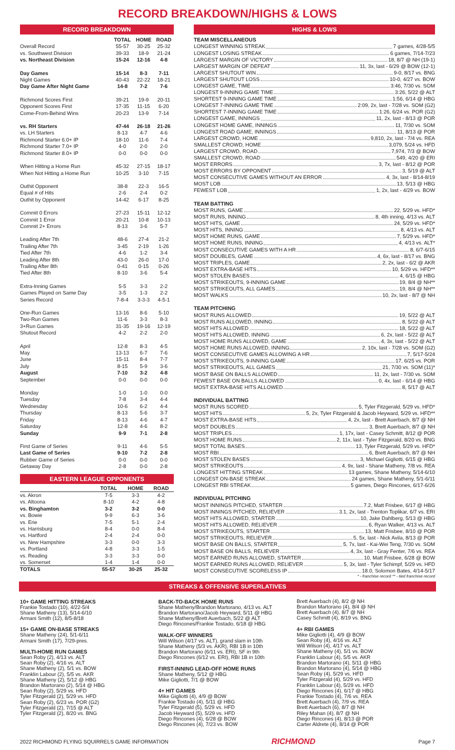RECORD BREAKDOWN/HIGHS & LOWS
RECORD BREAKDOWN
| | TOTAL | HOME | ROAD |
| --- | --- | --- | --- |
| Overall Record | 55-57 | 30-25 | 25-32 |
| vs. Southwest Division | 39-33 | 18-9 | 21-24 |
| vs. Northeast Division | 15-24 | 12-16 | 4-8 |
| Day Games | 15-14 | 8-3 | 7-11 |
| Night Games | 40-43 | 22-22 | 18-21 |
| Day Game After Night Game | 14-8 | 7-2 | 7-6 |
| Richmond Scores First | 39-21 | 19-9 | 20-11 |
| Opponent Scores First | 17-35 | 11-15 | 6-20 |
| Come-From-Behind Wins | 20-23 | 13-9 | 7-14 |
| vs. RH Starters | 47-44 | 26-18 | 21-26 |
| vs. LH Starters | 8-13 | 4-7 | 4-6 |
| Richmond Starter 6.0+ IP | 18-10 | 11-6 | 7-4 |
| Richmond Starter 7.0+ IP | 4-0 | 2-0 | 2-0 |
| Richmond Starter 8.0+ IP | 0-0 | 0-0 | 0-0 |
| When Hitting a Home Run | 45-32 | 27-15 | 18-17 |
| When Not Hitting a Home Run | 10-25 | 3-10 | 7-15 |
| Outhit Opponent | 38-8 | 22-3 | 16-5 |
| Equal # of Hits | 2-6 | 2-4 | 0-2 |
| Outhit by Opponent | 14-42 | 6-17 | 8-25 |
| Commit 0 Errors | 27-23 | 15-11 | 12-12 |
| Commit 1 Error | 20-21 | 10-8 | 10-13 |
| Commit 2+ Errors | 8-13 | 3-6 | 5-7 |
| Leading After 7th | 48-6 | 27-4 | 21-2 |
| Trailing After 7th | 3-45 | 2-19 | 1-26 |
| Tied After 7th | 4-6 | 1-2 | 3-4 |
| Leading After 8th | 43-0 | 26-0 | 17-0 |
| Trailing After 8th | 0-41 | 0-15 | 0-26 |
| Tied After 8th | 8-10 | 3-6 | 5-4 |
| Extra-Inning Games | 5-5 | 3-3 | 2-2 |
| Games Played on Same Day | 3-5 | 1-3 | 2-2 |
| Series Record | 7-8-4 | 3-3-3 | 4-5-1 |
| One-Run Games | 13-16 | 8-6 | 5-10 |
| Two-Run Games | 11-6 | 3-3 | 8-3 |
| 3+Run Games | 31-35 | 19-16 | 12-19 |
| Shutout Record | 4-2 | 2-2 | 2-0 |
| April | 12-8 | 8-3 | 4-5 |
| May | 13-13 | 6-7 | 7-6 |
| June | 15-11 | 8-4 | 7-7 |
| July | 8-15 | 5-9 | 3-6 |
| August | 7-10 | 3-2 | 4-8 |
| September | 0-0 | 0-0 | 0-0 |
| Monday | 1-0 | 1-0 | 0-0 |
| Tuesday | 7-8 | 3-4 | 4-4 |
| Wednesday | 10-6 | 6-2 | 4-4 |
| Thursday | 8-13 | 5-6 | 3-7 |
| Friday | 8-13 | 4-6 | 4-7 |
| Saturday | 12-8 | 4-6 | 8-2 |
| Sunday | 9-9 | 7-1 | 2-8 |
| First Game of Series | 9-11 | 4-6 | 5-5 |
| Last Game of Series | 9-10 | 7-2 | 2-8 |
| Rubber Game of Series | 0-0 | 0-0 | 0-0 |
| Getaway Day | 2-8 | 0-0 | 2-8 |
EASTERN LEAGUE OPPONENTS
| | TOTAL | HOME | ROAD |
| --- | --- | --- | --- |
| vs. Akron | 7-5 | 3-3 | 4-2 |
| vs. Altoona | 8-10 | 4-2 | 4-8 |
| vs. Binghamton | 3-2 | 3-2 | 0-0 |
| vs. Bowie | 9-9 | 6-3 | 3-6 |
| vs. Erie | 7-5 | 5-1 | 2-4 |
| vs. Harrisburg | 8-4 | 0-0 | 8-4 |
| vs. Hartford | 2-4 | 2-4 | 0-0 |
| vs. New Hampshire | 3-3 | 0-0 | 3-3 |
| vs. Portland | 4-8 | 3-3 | 1-5 |
| vs. Reading | 3-3 | 3-3 | 0-0 |
| vs. Somerset | 1-4 | 1-4 | 0-0 |
| TOTALS | 55-57 | 30-25 | 25-32 |
HIGHS & LOWS
TEAM MISCELLANEOUS
LONGEST WINNING STREAK 7 games, 4/28-5/5
LONGEST LOSING STREAK 6 games, 7/14-7/23
LARGEST MARGIN OF VICTORY 18, 8/7 @ NH (19-1)
LARGEST MARGIN OF DEFEAT 11, 3x, last - 6/29 @ BOW (12-1)
LARGEST SHUTOUT WIN 9-0, 8/17 vs. BNG
LARGEST SHUTOUT LOSS 10-0, 4/27 vs. BOW
LONGEST GAME, TIME 3:46, 7/30 vs. SOM
LONGEST 9-INNING GAME TIME 3:26, 5/22 @ ALT
SHORTEST 9-INNING GAME TIME 1:56, 6/14 @ HBG
LONGEST 7-INNING GAME TIME 2:09, 2x, last - 7/28 vs. SOM (G2)
SHORTEST 7-INNING GAME TIME 1:26, 6/24 vs. POR (G2)
LONGEST GAME, INNINGS 11, 2x, last - 8/13 @ POR
LONGEST HOME GAME, INNINGS 11, 7/30 vs. SOM
LONGEST ROAD GAME, INNINGS 11, 8/13 @ POR
LARGEST CROWD, HOME 9,810, 2x, last - 7/4 vs. REA
SMALLEST CROWD, HOME 3,079, 5/24 vs. HFD
LARGEST CROWD, ROAD 7,974, 7/3 @ BOW
SMALLEST CROWD, ROAD 549, 4/20 @ ERI
MOST ERRORS 3, 7x, last - 8/12 @ POR
MOST ERRORS BY OPPONENT 3, 5/19 @ ALT
MOST CONSECUTIVE GAMES WITHOUT AN ERROR 4, 3x, last - 8/14-8/19
MOST LOB 13, 5/13 @ HBG
FEWEST LOB 1, 2x, last - 4/29 vs. BOW
TEAM BATTING
MOST RUNS, GAME 22, 5/29 vs. HFD*
MOST RUNS, INNING 8, 4th inning, 4/13 vs. ALT
MOST HITS, GAME 24, 5/29 vs. HFD*
MOST HITS, INNING 8, 4/13 vs. ALT
MOST HOME RUNS, GAME 7, 5/29 vs. HFD*
MOST HOME RUNS, INNING 4, 4/13 vs. ALT*
MOST CONSECUTIVE GAMES WITH A HR 8, 6/7-6/15
MOST DOUBLES, GAME 4, 6x, last - 8/17 vs. BNG
MOST TRIPLES, GAME 2, 2x, last - 6/2 @ AKR
MOST EXTRA-BASE HITS 10, 5/29 vs. HFD**
MOST STOLEN BASES 4, 6/15 @ HBG
MOST STRIKEOUTS, 9-INNING GAME 19, 8/4 @ NH**
MOST STRIKEOUTS, ALL GAMES 19, 8/4 @ NH**
MOST WALKS 10, 2x, last - 8/7 @ NH
TEAM PITCHING
MOST RUNS ALLOWED 19, 5/22 @ ALT
MOST RUNS ALLOWED, INNING 8, 5/22 @ ALT
MOST HITS ALLOWED 18, 5/22 @ ALT
MOST HITS ALLOWED, INNING 6, 2x, last - 5/22 @ ALT
MOST HOME RUNS ALLOWED, GAME 4, 3x, last - 5/22 @ ALT
MOST HOME RUNS ALLOWED, INNING 2, 10x, last - 7/28 vs. SOM (G2)
MOST CONSECUTIVE GAMES ALLOWING A HR 7, 5/17-5/24
MOST STRIKEOUTS, 9-INNING GAME 17, 6/25 vs. POR
MOST STRIKEOUTS, ALL GAMES 21, 7/30 vs. SOM (11)*
MOST BASE ON BALLS ALLOWED 11, 2x, last - 7/30 vs. SOM
FEWEST BASE ON BALLS ALLOWED 0, 4x, last - 6/14 @ HBG
MOST EXTRA-BASE HITS ALLOWED 8, 5/17 @ ALT
INDIVIDUAL BATTING
MOST RUNS SCORED 5, Tyler Fitzgerald, 5/29 vs. HFD*
MOST HITS 5, 2x, Tyler Fitzgerald & Jacob Heyward, 5/29 vs. HFD**
MOST EXTRA-BASE HITS 4, 2x, last - Brett Auerbach, 8/7 @ NH
MOST DOUBLES 3, Brett Auerbach, 8/7 @ NH
MOST TRIPLES 1, 17x, last - Casey Schmitt, 8/12 @ POR
MOST HOME RUNS 2, 11x, last - Tyler Fitzgerald, 8/20 vs. BNG
MOST TOTAL BASES 13, Tyler Fitzgerald, 5/29 vs. HFD*
MOST RBI 6, Brett Auerbach, 8/7 @ NH
MOST STOLEN BASES 3, Michael Gigliotti, 6/15 @ HBG
MOST STRIKEOUTS 4, 9x, last - Shane Matheny, 7/8 vs. REA
LONGEST HITTING STREAK 13 games, Shane Matheny, 5/14-6/10
LONGEST ON-BASE STREAK 24 games, Shane Matheny, 5/1-6/11
LONGEST RBI STREAK 5 games, Diego Rincones, 6/17-6/26
INDIVIDUAL PITCHING
MOST INNINGS PITCHED, STARTER 7.2, Matt Frisbee, 6/17 @ HBG
MOST INNINGS PITCHED, RELIEVER 3.1, 2x, last - Trenton Toplikar, 6/7 vs. ERI
MOST HITS ALLOWED, STARTER 10, Jake Dahlberg, 5/13 @ HBG
MOST HITS ALLOWED, RELIEVER 6, Ryan Walker, 4/13 vs. ALT
MOST STRIKEOUTS, STARTER 13, Matt Frisbee, 8/10 @ POR
MOST STRIKEOUTS, RELIEVER 5, 5x, last - Nick Avila, 8/13 @ POR
MOST BASE ON BALLS, STARTER 5, 7x, last - Kai-Wei Teng, 7/30 vs. SOM
MOST BASE ON BALLS, RELIEVER 4, 3x, last - Gray Fenter, 7/6 vs. REA
MOST EARNED RUNS ALLOWED, STARTER 10, Matt Frisbee, 6/28 @ BOW
MOST EARNED RUNS ALLOWED, RELIEVER 5, 3x, last - Tyler Schimpf, 5/29 vs. HFD
MOST CONSECUTIVE SCORELESS IP 18.0, Solomon Bates, 4/14-5/17
* - franchise record ** - tied franchise record
STREAKS & OFFENSIVE SUPERLATIVES
10+ GAME HITTING STREAKS
Frankie Tostado (10), 4/22-5/4
Shane Matheny (13), 5/14-6/10
Armani Smith (12), 8/5-8/18
15+ GAME ON-BASE STREAKS
Shane Matheny (24), 5/1-6/11
Armani Smith (17), 7/29-pres.
MULTI-HOME RUN GAMES
Sean Roby (2), 4/13 vs. ALT
Sean Roby (2), 4/16 vs. ALT
Shane Matheny (2), 5/1 vs. BOW
Franklin Labour (2), 5/5 vs. AKR
Shane Matheny (2), 5/12 @ HBG
Brandon Martorano (2), 5/14 @ HBG
Sean Roby (2), 5/29 vs. HFD
Tyler Fitzgerald (2), 5/29 vs. HFD
Sean Roby (2), 6/23 vs. POR (G2)
Tyler Fitzgerald (2), 7/15 @ ALT
Tyler Fitzgerald (2), 8/20 vs. BNG
BACK-TO-BACK HOME RUNS
Shane Matheny/Brandon Martorano, 4/13 vs. ALT
Brandon Martorano/Jacob Heyward, 5/11 @ HBG
Shane Matheny/Brett Auerbach, 5/22 @ ALT
Diego Rincones/Frankie Tostado, 6/18 @ HBG
WALK-OFF WINNERS
Will Wilson (4/17 vs. ALT), grand slam in 10th
Shane Matheny (5/3 vs. AKR), RBI 1B in 10th
Brandon Martorano (6/11 vs. ERI), SF in 9th
Diego Rincones (6/12 vs. ERI), RBI 1B in 10th
FIRST-INNING LEAD-OFF HOME RUNS
Shane Matheny, 5/12 @ HBG
Mike Gigliotti, 7/1 @ BOW
4+ HIT GAMES
Mike Gigliotti (4), 4/9 @ BOW
Frankie Tostado (4), 5/11 @ HBG
Tyler Fitzgerald (5), 5/29 vs. HFD
Jacob Heyward (5), 5/29 vs. HFD
Diego Rincones (4), 6/28 @ BOW
Diego Rincones (4), 7/23 vs. BOW
Brett Auerbach (4), 8/2 @ NH
Brandon Martorano (4), 8/4 @ NH
Brett Auerbach (4), 8/7 @ NH
Casey Schmitt (4), 8/19 vs. BNG
4+ RBI GAMES
Mike Gigliotti (4), 4/9 @ BOW
Sean Roby (4), 4/16 vs. ALT
Will Wilson (4), 4/17 vs. ALT
Shane Matheny (4), 5/1 vs. BOW
Franklin Labour (4), 5/5 vs. AKR
Brandon Martorano (4), 5/11 @ HBG
Brandon Martorano (4), 5/14 @ HBG
Sean Roby (4), 5/29 vs. HFD
Tyler Fitzgerald (4), 5/29 vs. HFD
Franklin Labour (4), 5/29 vs. HFD
Diego Rincones (4), 6/17 @ HBG
Frankie Tostado (4), 7/6 vs. REA
Brett Auerbach (4), 7/9 vs. REA
Brett Auerbach (6), 8/7 @ NH
Riley Mahan (4), 8/7 @ NH
Diego Rincones (4), 8/13 @ POR
Carter Aldrete (4), 8/14 @ POR
2022 RICHMOND FLYING SQUIRRELS GAME INFORMATION RICHMOND Page 7